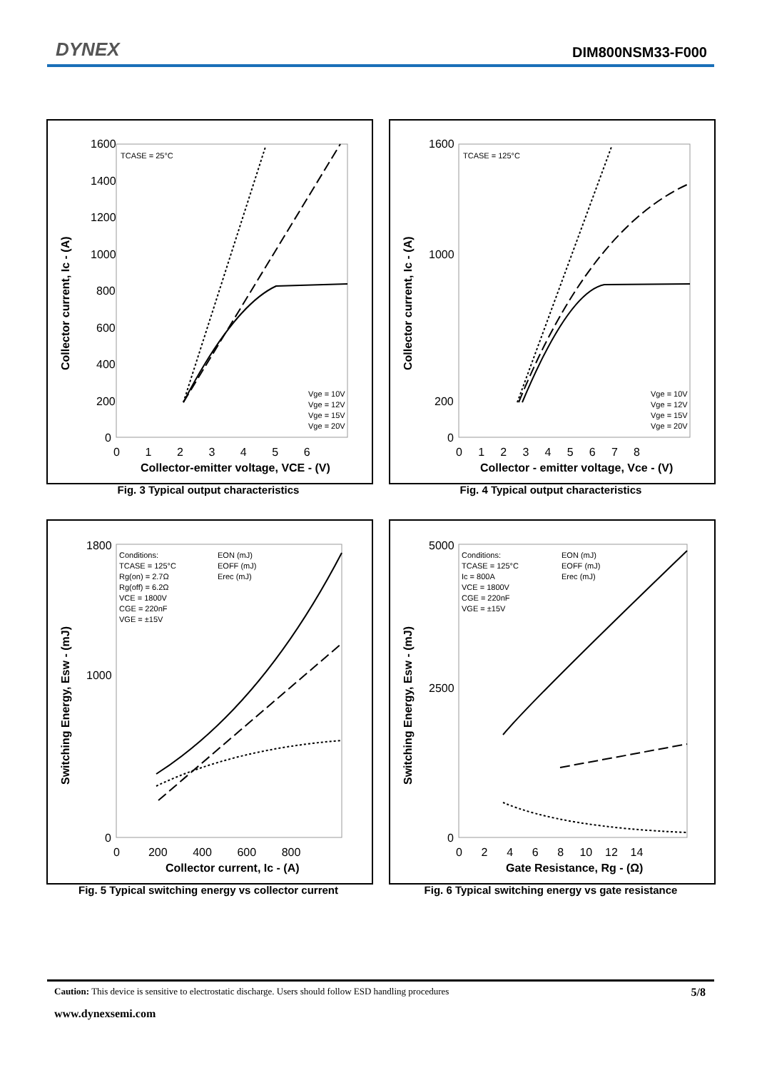DYNEX DIM800NSM33-F000
Collector current, Ic - (A)
1600
1400
1200
1000
800
600
400
200
0
0 1 2 3 4 5 6
Collector-emitter voltage, VCE - (V)
TCASE = 25°C
Vge = 10V
Vge = 12V
Vge = 15V
Vge = 20V
Fig. 3 Typical output characteristics
Collector current, Ic - (A)
1600
1000
200
0
0 1 2 3 4 5 6 7 8
Collector - emitter voltage, Vce - (V)
TCASE = 125°C
Vge = 10V
Vge = 12V
Vge = 15V
Vge = 20V
Fig. 4 Typical output characteristics
Switching Energy, Esw - (mJ)
1800
1000
0
0 200 400 600 800
Collector current, Ic - (A)
Conditions:
TCASE = 125°C
Rg(on) = 2.7Ω
Rg(off) = 6.2Ω
VCE = 1800V
CGE = 220nF
VGE = ±15V
EON (mJ)
EOFF (mJ)
Erec (mJ)
Fig. 5 Typical switching energy vs collector current
Switching Energy, Esw - (mJ)
5000
2500
0
0 2 4 6 8 10 12 14
Gate Resistance, Rg - (Ω)
Conditions:
TCASE = 125°C
Ic = 800A
VCE = 1800V
CGE = 220nF
VGE = ±15V
EON (mJ)
EOFF (mJ)
Erec (mJ)
Fig. 6 Typical switching energy vs gate resistance
Caution: This device is sensitive to electrostatic discharge. Users should follow ESD handling procedures 5/8
www.dynexsemi.com